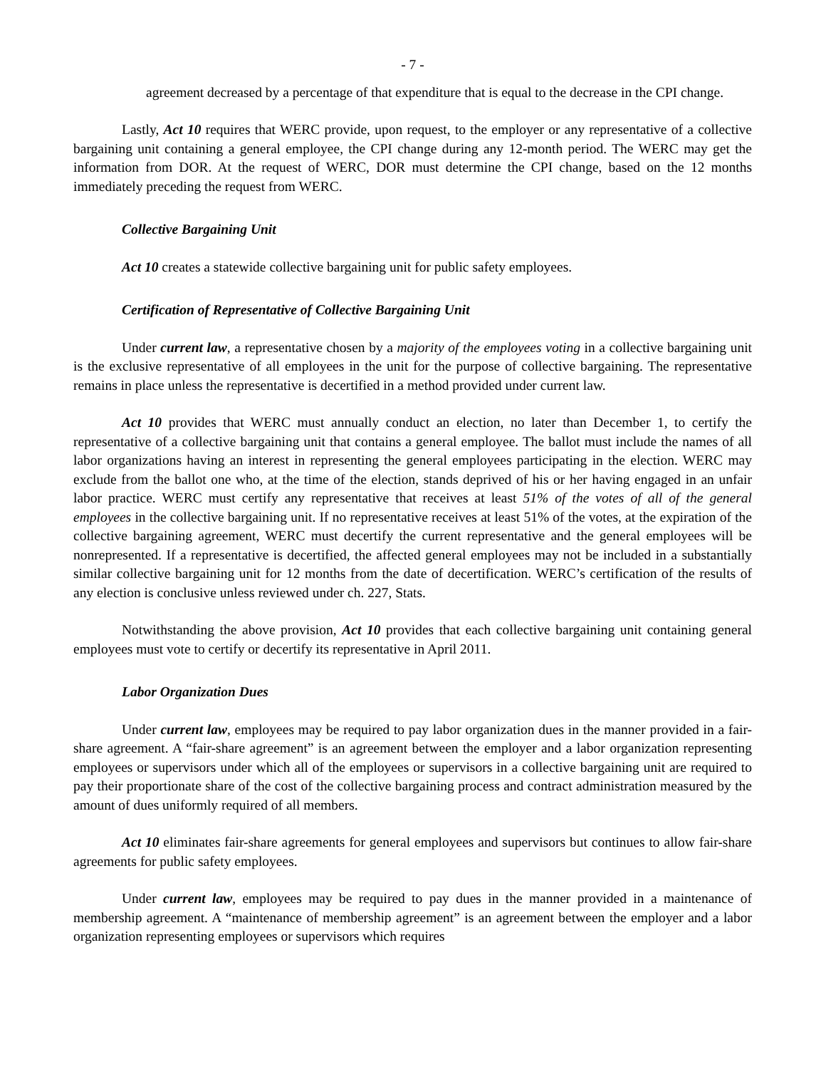- 7 -
agreement decreased by a percentage of that expenditure that is equal to the decrease in the CPI change.
Lastly, Act 10 requires that WERC provide, upon request, to the employer or any representative of a collective bargaining unit containing a general employee, the CPI change during any 12-month period. The WERC may get the information from DOR. At the request of WERC, DOR must determine the CPI change, based on the 12 months immediately preceding the request from WERC.
Collective Bargaining Unit
Act 10 creates a statewide collective bargaining unit for public safety employees.
Certification of Representative of Collective Bargaining Unit
Under current law, a representative chosen by a majority of the employees voting in a collective bargaining unit is the exclusive representative of all employees in the unit for the purpose of collective bargaining. The representative remains in place unless the representative is decertified in a method provided under current law.
Act 10 provides that WERC must annually conduct an election, no later than December 1, to certify the representative of a collective bargaining unit that contains a general employee. The ballot must include the names of all labor organizations having an interest in representing the general employees participating in the election. WERC may exclude from the ballot one who, at the time of the election, stands deprived of his or her having engaged in an unfair labor practice. WERC must certify any representative that receives at least 51% of the votes of all of the general employees in the collective bargaining unit. If no representative receives at least 51% of the votes, at the expiration of the collective bargaining agreement, WERC must decertify the current representative and the general employees will be nonrepresented. If a representative is decertified, the affected general employees may not be included in a substantially similar collective bargaining unit for 12 months from the date of decertification. WERC’s certification of the results of any election is conclusive unless reviewed under ch. 227, Stats.
Notwithstanding the above provision, Act 10 provides that each collective bargaining unit containing general employees must vote to certify or decertify its representative in April 2011.
Labor Organization Dues
Under current law, employees may be required to pay labor organization dues in the manner provided in a fair-share agreement. A “fair-share agreement” is an agreement between the employer and a labor organization representing employees or supervisors under which all of the employees or supervisors in a collective bargaining unit are required to pay their proportionate share of the cost of the collective bargaining process and contract administration measured by the amount of dues uniformly required of all members.
Act 10 eliminates fair-share agreements for general employees and supervisors but continues to allow fair-share agreements for public safety employees.
Under current law, employees may be required to pay dues in the manner provided in a maintenance of membership agreement. A “maintenance of membership agreement” is an agreement between the employer and a labor organization representing employees or supervisors which requires